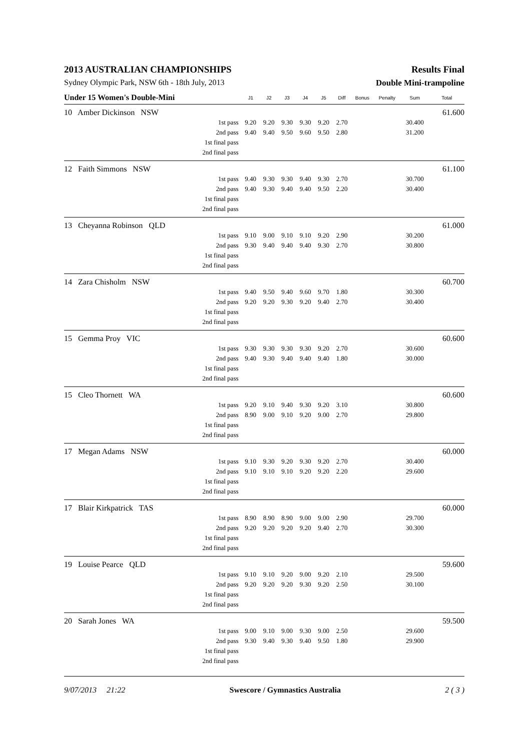2013 AUSTRALIAN CHAMPIONSHIPS Results Final
Sydney Olympic Park, NSW 6th - 18th July, 2013 Double Mini-trampoline
| Under 15 Women's Double-Mini | | J1 | J2 | J3 | J4 | J5 | Diff | Bonus | Penalty | Sum | Total |
| --- | --- | --- | --- | --- | --- | --- | --- | --- | --- | --- | --- |
| 10 Amber Dickinson NSW | | | | | | | | | | | 61.600 |
| | 1st pass | 9.20 | 9.20 | 9.30 | 9.30 | 9.20 | 2.70 | | | 30.400 | |
| | 2nd pass | 9.40 | 9.40 | 9.50 | 9.60 | 9.50 | 2.80 | | | 31.200 | |
| | 1st final pass | | | | | | | | | | |
| | 2nd final pass | | | | | | | | | | |
| 12 Faith Simmons NSW | | | | | | | | | | | 61.100 |
| | 1st pass | 9.40 | 9.30 | 9.30 | 9.40 | 9.30 | 2.70 | | | 30.700 | |
| | 2nd pass | 9.40 | 9.30 | 9.40 | 9.40 | 9.50 | 2.20 | | | 30.400 | |
| | 1st final pass | | | | | | | | | | |
| | 2nd final pass | | | | | | | | | | |
| 13 Cheyanna Robinson QLD | | | | | | | | | | | 61.000 |
| | 1st pass | 9.10 | 9.00 | 9.10 | 9.10 | 9.20 | 2.90 | | | 30.200 | |
| | 2nd pass | 9.30 | 9.40 | 9.40 | 9.40 | 9.30 | 2.70 | | | 30.800 | |
| | 1st final pass | | | | | | | | | | |
| | 2nd final pass | | | | | | | | | | |
| 14 Zara Chisholm NSW | | | | | | | | | | | 60.700 |
| | 1st pass | 9.40 | 9.50 | 9.40 | 9.60 | 9.70 | 1.80 | | | 30.300 | |
| | 2nd pass | 9.20 | 9.20 | 9.30 | 9.20 | 9.40 | 2.70 | | | 30.400 | |
| | 1st final pass | | | | | | | | | | |
| | 2nd final pass | | | | | | | | | | |
| 15 Gemma Proy VIC | | | | | | | | | | | 60.600 |
| | 1st pass | 9.30 | 9.30 | 9.30 | 9.30 | 9.20 | 2.70 | | | 30.600 | |
| | 2nd pass | 9.40 | 9.30 | 9.40 | 9.40 | 9.40 | 1.80 | | | 30.000 | |
| | 1st final pass | | | | | | | | | | |
| | 2nd final pass | | | | | | | | | | |
| 15 Cleo Thornett WA | | | | | | | | | | | 60.600 |
| | 1st pass | 9.20 | 9.10 | 9.40 | 9.30 | 9.20 | 3.10 | | | 30.800 | |
| | 2nd pass | 8.90 | 9.00 | 9.10 | 9.20 | 9.00 | 2.70 | | | 29.800 | |
| | 1st final pass | | | | | | | | | | |
| | 2nd final pass | | | | | | | | | | |
| 17 Megan Adams NSW | | | | | | | | | | | 60.000 |
| | 1st pass | 9.10 | 9.30 | 9.20 | 9.30 | 9.20 | 2.70 | | | 30.400 | |
| | 2nd pass | 9.10 | 9.10 | 9.10 | 9.20 | 9.20 | 2.20 | | | 29.600 | |
| | 1st final pass | | | | | | | | | | |
| | 2nd final pass | | | | | | | | | | |
| 17 Blair Kirkpatrick TAS | | | | | | | | | | | 60.000 |
| | 1st pass | 8.90 | 8.90 | 8.90 | 9.00 | 9.00 | 2.90 | | | 29.700 | |
| | 2nd pass | 9.20 | 9.20 | 9.20 | 9.20 | 9.40 | 2.70 | | | 30.300 | |
| | 1st final pass | | | | | | | | | | |
| | 2nd final pass | | | | | | | | | | |
| 19 Louise Pearce QLD | | | | | | | | | | | 59.600 |
| | 1st pass | 9.10 | 9.10 | 9.20 | 9.00 | 9.20 | 2.10 | | | 29.500 | |
| | 2nd pass | 9.20 | 9.20 | 9.20 | 9.30 | 9.20 | 2.50 | | | 30.100 | |
| | 1st final pass | | | | | | | | | | |
| | 2nd final pass | | | | | | | | | | |
| 20 Sarah Jones WA | | | | | | | | | | | 59.500 |
| | 1st pass | 9.00 | 9.10 | 9.00 | 9.30 | 9.00 | 2.50 | | | 29.600 | |
| | 2nd pass | 9.30 | 9.40 | 9.30 | 9.40 | 9.50 | 1.80 | | | 29.900 | |
| | 1st final pass | | | | | | | | | | |
| | 2nd final pass | | | | | | | | | | |
9/07/2013 21:22 Swescore / Gymnastics Australia 2 ( 3 )